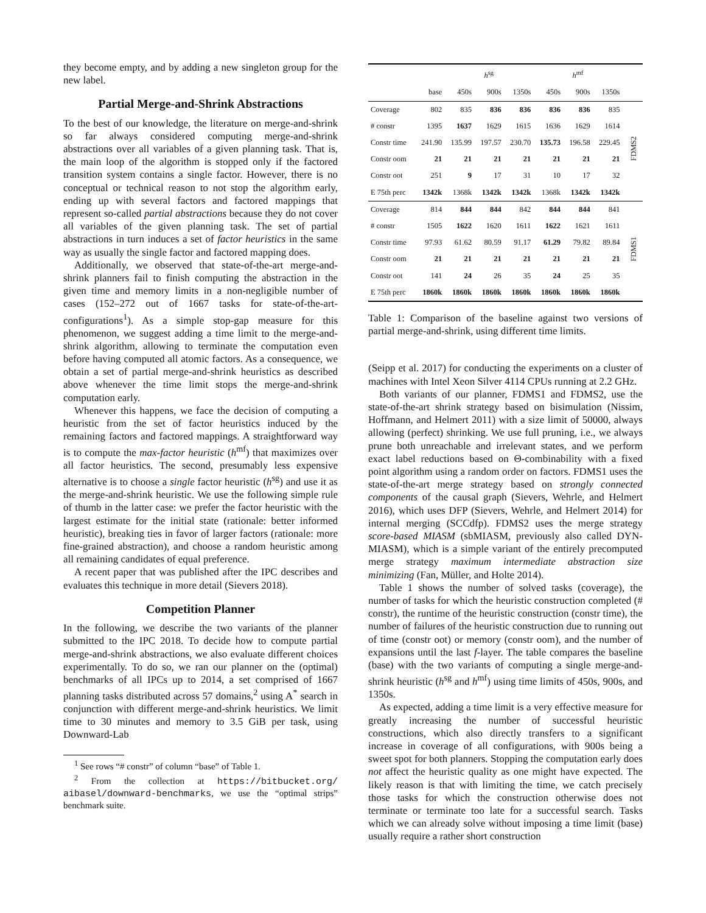they become empty, and by adding a new singleton group for the new label.
Partial Merge-and-Shrink Abstractions
To the best of our knowledge, the literature on merge-and-shrink so far always considered computing merge-and-shrink abstractions over all variables of a given planning task. That is, the main loop of the algorithm is stopped only if the factored transition system contains a single factor. However, there is no conceptual or technical reason to not stop the algorithm early, ending up with several factors and factored mappings that represent so-called partial abstractions because they do not cover all variables of the given planning task. The set of partial abstractions in turn induces a set of factor heuristics in the same way as usually the single factor and factored mapping does.
Additionally, we observed that state-of-the-art merge-and-shrink planners fail to finish computing the abstraction in the given time and memory limits in a non-negligible number of cases (152–272 out of 1667 tasks for state-of-the-art-configurations<sup>1</sup>). As a simple stop-gap measure for this phenomenon, we suggest adding a time limit to the merge-and-shrink algorithm, allowing to terminate the computation even before having computed all atomic factors. As a consequence, we obtain a set of partial merge-and-shrink heuristics as described above whenever the time limit stops the merge-and-shrink computation early.
Whenever this happens, we face the decision of computing a heuristic from the set of factor heuristics induced by the remaining factors and factored mappings. A straightforward way is to compute the max-factor heuristic (h<sup>mf</sup>) that maximizes over all factor heuristics. The second, presumably less expensive alternative is to choose a single factor heuristic (h<sup>sg</sup>) and use it as the merge-and-shrink heuristic. We use the following simple rule of thumb in the latter case: we prefer the factor heuristic with the largest estimate for the initial state (rationale: better informed heuristic), breaking ties in favor of larger factors (rationale: more fine-grained abstraction), and choose a random heuristic among all remaining candidates of equal preference.
A recent paper that was published after the IPC describes and evaluates this technique in more detail (Sievers 2018).
Competition Planner
In the following, we describe the two variants of the planner submitted to the IPC 2018. To decide how to compute partial merge-and-shrink abstractions, we also evaluate different choices experimentally. To do so, we ran our planner on the (optimal) benchmarks of all IPCs up to 2014, a set comprised of 1667 planning tasks distributed across 57 domains,<sup>2</sup> using A<sup>*</sup> search in conjunction with different merge-and-shrink heuristics. We limit time to 30 minutes and memory to 3.5 GiB per task, using Downward-Lab
<sup>1</sup> See rows “# constr” of column “base” of Table 1.
<sup>2</sup> From the collection at https://bitbucket.org/ aibasel/downward-benchmarks, we use the “optimal strips” benchmark suite.
| | | h<sup>sg</sup> | | | h<sup>mf</sup> | | | |
| | base | 450s | 900s | 1350s | 450s | 900s | 1350s | |
| Coverage | 802 | 835 | 836 | 836 | 836 | 836 | 835 | FDMS2 |
| # constr | 1395 | 1637 | 1629 | 1615 | 1636 | 1629 | 1614 | |
| Constr time | 241.90 | 135.99 | 197.57 | 230.70 | 135.73 | 196.58 | 229.45 | |
| Constr oom | 21 | 21 | 21 | 21 | 21 | 21 | 21 | |
| Constr oot | 251 | 9 | 17 | 31 | 10 | 17 | 32 | |
| E 75th perc | 1342k | 1368k | 1342k | 1342k | 1368k | 1342k | 1342k | |
| Coverage | 814 | 844 | 844 | 842 | 844 | 844 | 841 | FDMS1 |
| # constr | 1505 | 1622 | 1620 | 1611 | 1622 | 1621 | 1611 | |
| Constr time | 97.93 | 61.62 | 80.59 | 91.17 | 61.29 | 79.82 | 89.84 | |
| Constr oom | 21 | 21 | 21 | 21 | 21 | 21 | 21 | |
| Constr oot | 141 | 24 | 26 | 35 | 24 | 25 | 35 | |
| E 75th perc | 1860k | 1860k | 1860k | 1860k | 1860k | 1860k | 1860k | |
Table 1: Comparison of the baseline against two versions of partial merge-and-shrink, using different time limits.
(Seipp et al. 2017) for conducting the experiments on a cluster of machines with Intel Xeon Silver 4114 CPUs running at 2.2 GHz.
Both variants of our planner, FDMS1 and FDMS2, use the state-of-the-art shrink strategy based on bisimulation (Nissim, Hoffmann, and Helmert 2011) with a size limit of 50000, always allowing (perfect) shrinking. We use full pruning, i.e., we always prune both unreachable and irrelevant states, and we perform exact label reductions based on Θ-combinability with a fixed point algorithm using a random order on factors. FDMS1 uses the state-of-the-art merge strategy based on strongly connected components of the causal graph (Sievers, Wehrle, and Helmert 2016), which uses DFP (Sievers, Wehrle, and Helmert 2014) for internal merging (SCCdfp). FDMS2 uses the merge strategy score-based MIASM (sbMIASM, previously also called DYN-MIASM), which is a simple variant of the entirely precomputed merge strategy maximum intermediate abstraction size minimizing (Fan, Müller, and Holte 2014).
Table 1 shows the number of solved tasks (coverage), the number of tasks for which the heuristic construction completed (# constr), the runtime of the heuristic construction (constr time), the number of failures of the heuristic construction due to running out of time (constr oot) or memory (constr oom), and the number of expansions until the last f-layer. The table compares the baseline (base) with the two variants of computing a single merge-and-shrink heuristic (h<sup>sg</sup> and h<sup>mf</sup>) using time limits of 450s, 900s, and 1350s.
As expected, adding a time limit is a very effective measure for greatly increasing the number of successful heuristic constructions, which also directly transfers to a significant increase in coverage of all configurations, with 900s being a sweet spot for both planners. Stopping the computation early does not affect the heuristic quality as one might have expected. The likely reason is that with limiting the time, we catch precisely those tasks for which the construction otherwise does not terminate or terminate too late for a successful search. Tasks which we can already solve without imposing a time limit (base) usually require a rather short construction